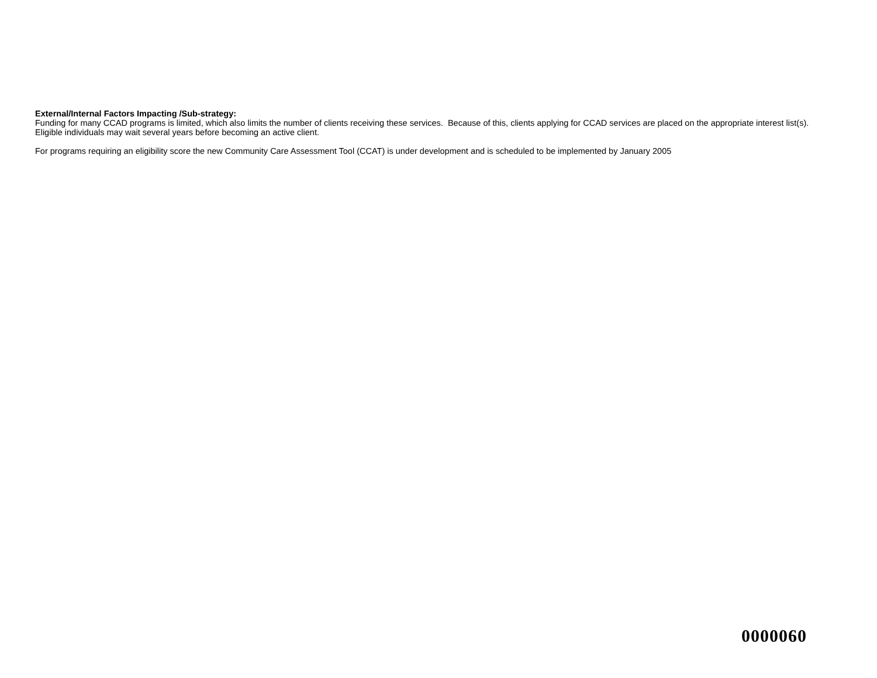External/Internal Factors Impacting /Sub-strategy:
Funding for many CCAD programs is limited, which also limits the number of clients receiving these services. Because of this, clients applying for CCAD services are placed on the appropriate interest list(s). Eligible individuals may wait several years before becoming an active client.
For programs requiring an eligibility score the new Community Care Assessment Tool (CCAT) is under development and is scheduled to be implemented by January 2005
0000060